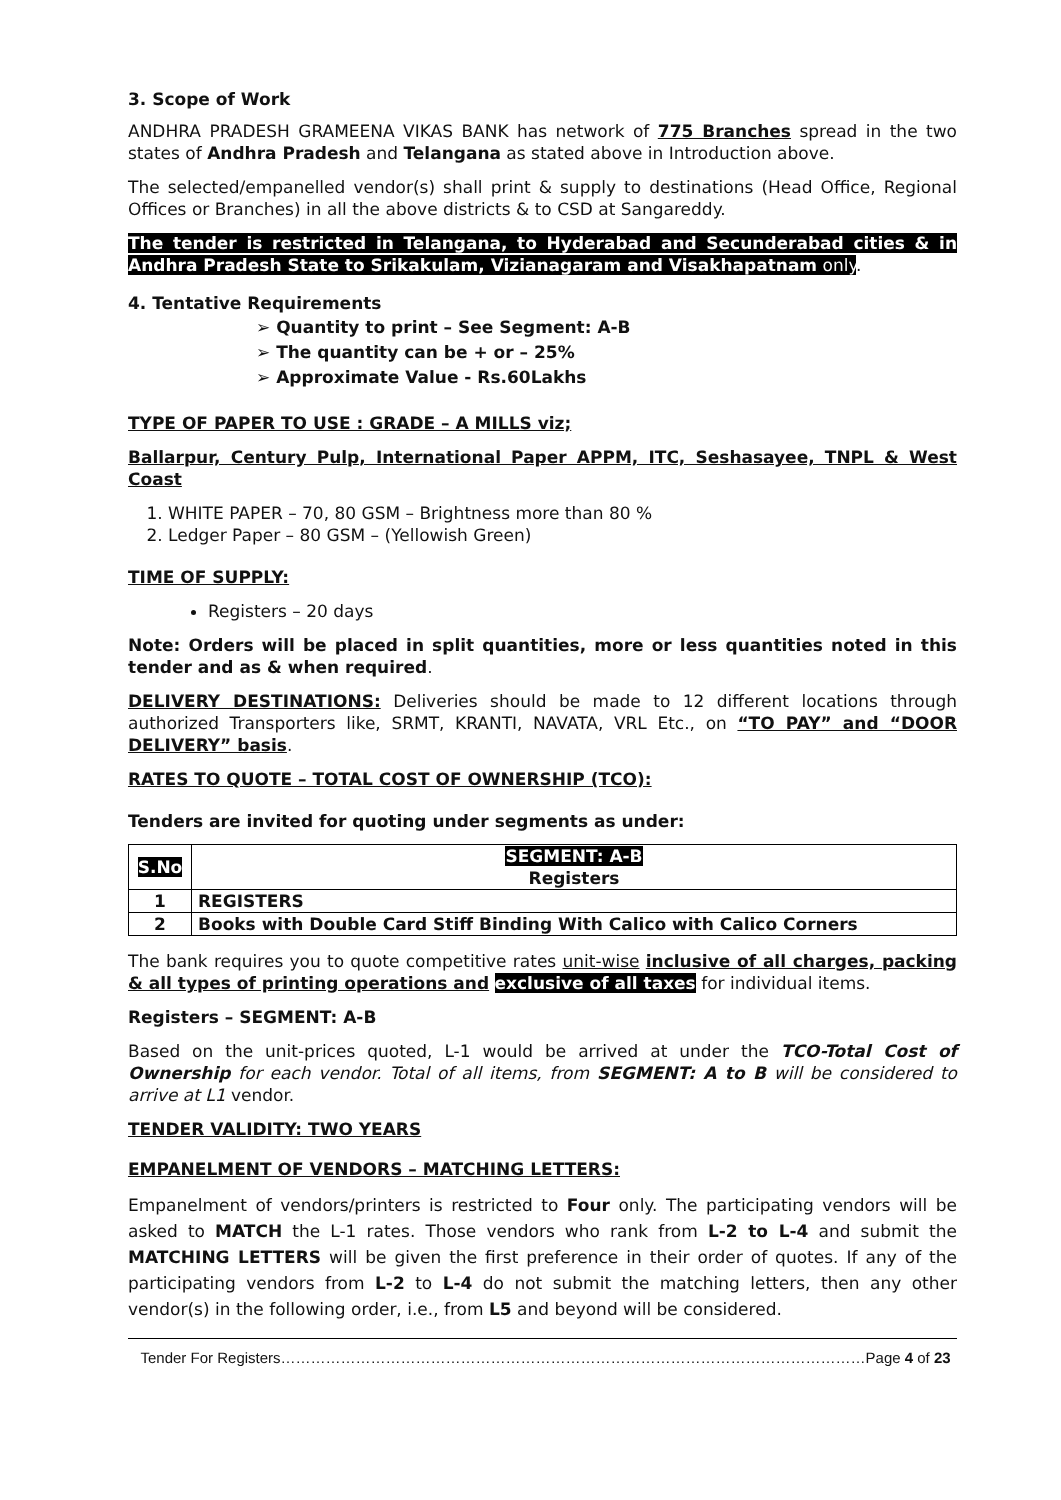3. Scope of Work
ANDHRA PRADESH GRAMEENA VIKAS BANK has network of 775 Branches spread in the two states of Andhra Pradesh and Telangana as stated above in Introduction above.
The selected/empanelled vendor(s) shall print & supply to destinations (Head Office, Regional Offices or Branches) in all the above districts & to CSD at Sangareddy.
The tender is restricted in Telangana, to Hyderabad and Secunderabad cities & in Andhra Pradesh State to Srikakulam, Vizianagaram and Visakhapatnam only.
4. Tentative Requirements
➢ Quantity to print – See Segment: A-B
➢ The quantity can be + or – 25%
➢ Approximate Value - Rs.60Lakhs
TYPE OF PAPER TO USE : GRADE – A MILLS viz;
Ballarpur, Century Pulp, International Paper APPM, ITC, Seshasayee, TNPL & West Coast
1. WHITE PAPER – 70, 80 GSM – Brightness more than 80 %
2. Ledger Paper – 80 GSM – (Yellowish Green)
TIME OF SUPPLY:
Registers – 20 days
Note: Orders will be placed in split quantities, more or less quantities noted in this tender and as & when required.
DELIVERY DESTINATIONS: Deliveries should be made to 12 different locations through authorized Transporters like, SRMT, KRANTI, NAVATA, VRL Etc., on “TO PAY” and “DOOR DELIVERY” basis.
RATES TO QUOTE – TOTAL COST OF OWNERSHIP (TCO):
Tenders are invited for quoting under segments as under:
| S.No | SEGMENT: A-B Registers |
| --- | --- |
| 1 | REGISTERS |
| 2 | Books with Double Card Stiff Binding With Calico with Calico Corners |
The bank requires you to quote competitive rates unit-wise inclusive of all charges, packing & all types of printing operations and exclusive of all taxes for individual items.
Registers – SEGMENT: A-B
Based on the unit-prices quoted, L-1 would be arrived at under the TCO-Total Cost of Ownership for each vendor. Total of all items, from SEGMENT: A to B will be considered to arrive at L1 vendor.
TENDER VALIDITY: TWO YEARS
EMPANELMENT OF VENDORS – MATCHING LETTERS:
Empanelment of vendors/printers is restricted to Four only. The participating vendors will be asked to MATCH the L-1 rates. Those vendors who rank from L-2 to L-4 and submit the MATCHING LETTERS will be given the first preference in their order of quotes. If any of the participating vendors from L-2 to L-4 do not submit the matching letters, then any other vendor(s) in the following order, i.e., from L5 and beyond will be considered.
Tender For Registers………………………………………………………………………………………………………Page 4 of 23